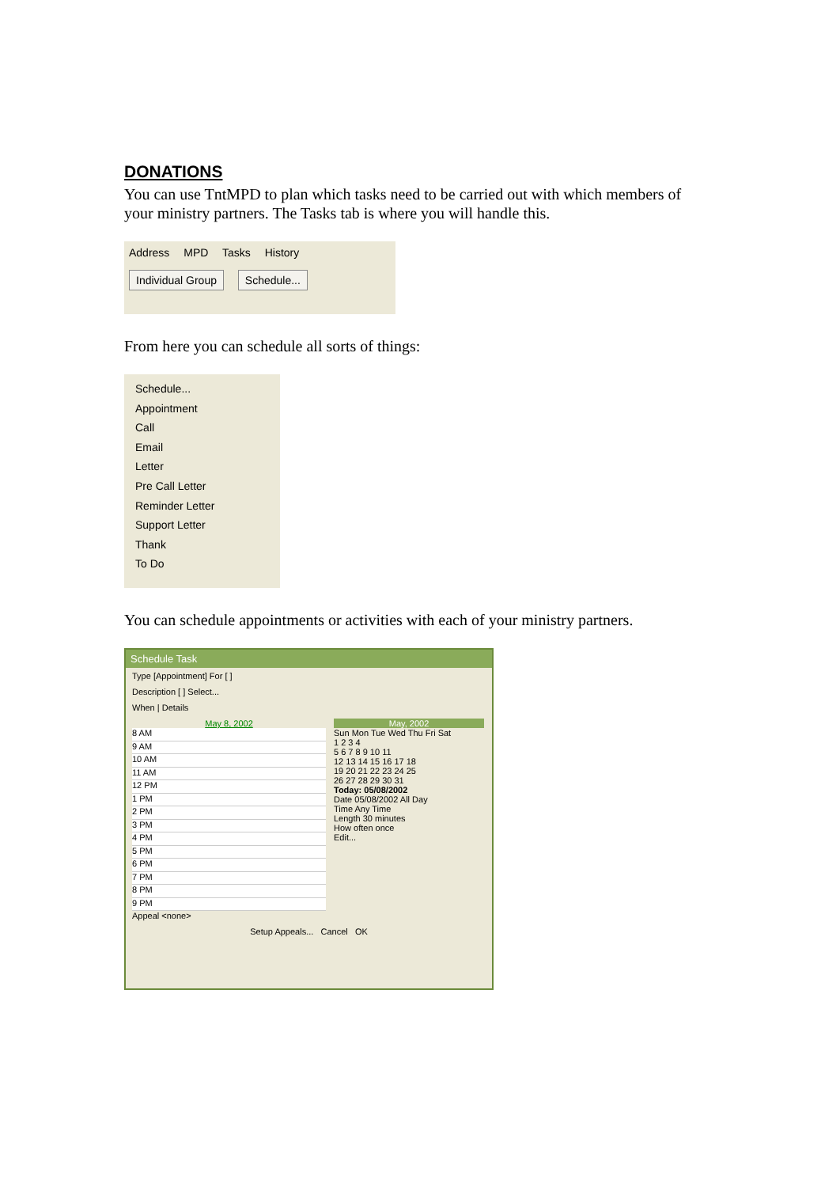DONATIONS
You can use TntMPD to plan which tasks need to be carried out with which members of your ministry partners. The Tasks tab is where you will handle this.
Address MPD Tasks History
Individual Group Schedule...
From here you can schedule all sorts of things:
Schedule...
Appointment
Call
Email
Letter
Pre Call Letter
Reminder Letter
Support Letter
Thank
To Do
You can schedule appointments or activities with each of your ministry partners.
Schedule Task
Type [Appointment] For [ ]
Description [ ] Select...
When | Details
May 8, 2002
8 AM
9 AM
10 AM
11 AM
12 PM
1 PM
2 PM
3 PM
4 PM
5 PM
6 PM
7 PM
8 PM
9 PM
Appeal <none>
May, 2002
Sun Mon Tue Wed Thu Fri Sat
1 2 3 4
5 6 7 8 9 10 11
12 13 14 15 16 17 18
19 20 21 22 23 24 25
26 27 28 29 30 31
Today: 05/08/2002
Date 05/08/2002 All Day
Time Any Time
Length 30 minutes
How often once
Edit...
Setup Appeals... Cancel OK